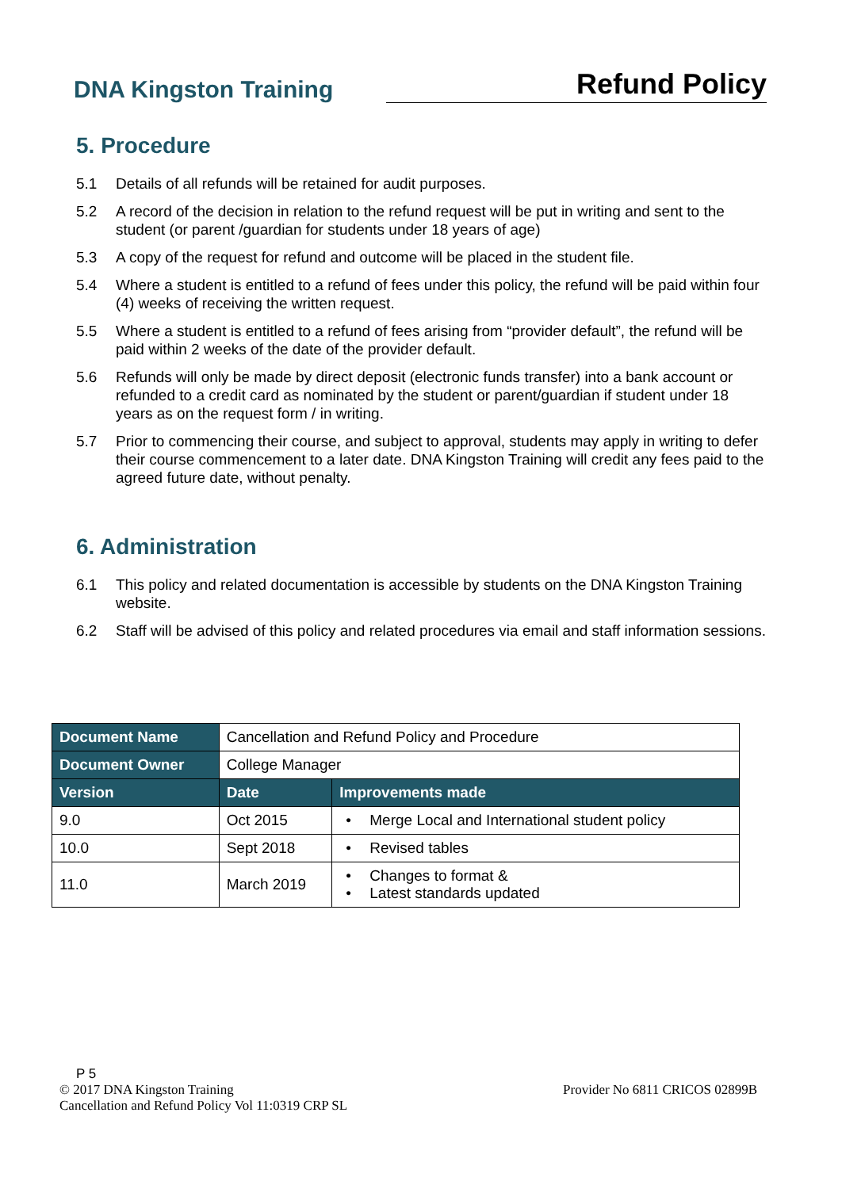DNA Kingston Training
Refund Policy
5. Procedure
5.1 Details of all refunds will be retained for audit purposes.
5.2 A record of the decision in relation to the refund request will be put in writing and sent to the student (or parent /guardian for students under 18 years of age)
5.3 A copy of the request for refund and outcome will be placed in the student file.
5.4 Where a student is entitled to a refund of fees under this policy, the refund will be paid within four (4) weeks of receiving the written request.
5.5 Where a student is entitled to a refund of fees arising from “provider default”, the refund will be paid within 2 weeks of the date of the provider default.
5.6 Refunds will only be made by direct deposit (electronic funds transfer) into a bank account or refunded to a credit card as nominated by the student or parent/guardian if student under 18 years as on the request form / in writing.
5.7 Prior to commencing their course, and subject to approval, students may apply in writing to defer their course commencement to a later date. DNA Kingston Training will credit any fees paid to the agreed future date, without penalty.
6. Administration
6.1 This policy and related documentation is accessible by students on the DNA Kingston Training website.
6.2 Staff will be advised of this policy and related procedures via email and staff information sessions.
| Document Name | Cancellation and Refund Policy and Procedure | |
| Document Owner | College Manager | |
| Version | Date | Improvements made |
| 9.0 | Oct 2015 | • Merge Local and International student policy |
| 10.0 | Sept 2018 | • Revised tables |
| 11.0 | March 2019 | • Changes to format & • Latest standards updated |
P 5
© 2017 DNA Kingston Training Provider No 6811 CRICOS 02899B
Cancellation and Refund Policy Vol 11:0319 CRP SL